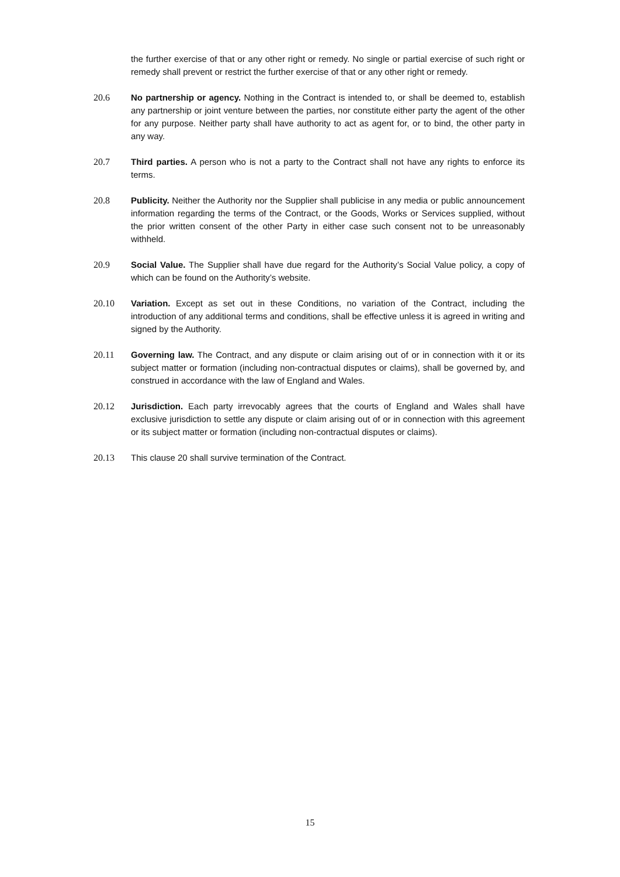the further exercise of that or any other right or remedy. No single or partial exercise of such right or remedy shall prevent or restrict the further exercise of that or any other right or remedy.
20.6 No partnership or agency. Nothing in the Contract is intended to, or shall be deemed to, establish any partnership or joint venture between the parties, nor constitute either party the agent of the other for any purpose. Neither party shall have authority to act as agent for, or to bind, the other party in any way.
20.7 Third parties. A person who is not a party to the Contract shall not have any rights to enforce its terms.
20.8 Publicity. Neither the Authority nor the Supplier shall publicise in any media or public announcement information regarding the terms of the Contract, or the Goods, Works or Services supplied, without the prior written consent of the other Party in either case such consent not to be unreasonably withheld.
20.9 Social Value. The Supplier shall have due regard for the Authority’s Social Value policy, a copy of which can be found on the Authority’s website.
20.10 Variation. Except as set out in these Conditions, no variation of the Contract, including the introduction of any additional terms and conditions, shall be effective unless it is agreed in writing and signed by the Authority.
20.11 Governing law. The Contract, and any dispute or claim arising out of or in connection with it or its subject matter or formation (including non-contractual disputes or claims), shall be governed by, and construed in accordance with the law of England and Wales.
20.12 Jurisdiction. Each party irrevocably agrees that the courts of England and Wales shall have exclusive jurisdiction to settle any dispute or claim arising out of or in connection with this agreement or its subject matter or formation (including non-contractual disputes or claims).
20.13 This clause 20 shall survive termination of the Contract.
15